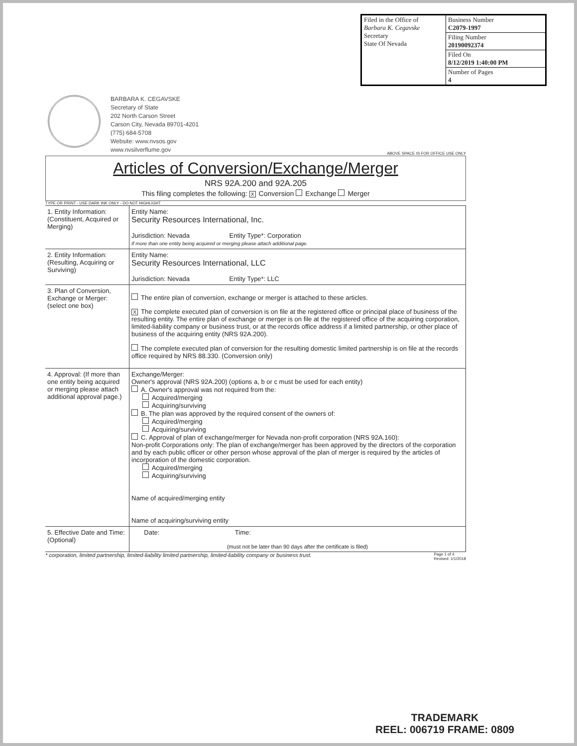| Filed in the Office of Barbara K. Cegavske Secretary State Of Nevada | Business Number C2079-1997 |
| | Filing Number 20190092374 |
| | Filed On 8/12/2019 1:40:00 PM |
| | Number of Pages 4 |
BARBARA K. CEGAVSKE
Secretary of State
202 North Carson Street
Carson City, Nevada 89701-4201
(775) 684-5708
Website: www.nvsos.gov
www.nvsilverflume.gov
ABOVE SPACE IS FOR OFFICE USE ONLY
Articles of Conversion/Exchange/Merger
NRS 92A.200 and 92A.205
This filing completes the following: X Conversion Exchange Merger
TYPE OR PRINT - USE DARK INK ONLY - DO NOT HIGHLIGHT
| 1. Entity Information: (Constituent, Acquired or Merging) | Entity Name: Security Resources International, Inc. Jurisdiction: Nevada Entity Type*: Corporation If more than one entity being acquired or merging please attach additional page. |
| 2. Entity Information: (Resulting, Acquiring or Surviving) | Entity Name: Security Resources International, LLC Jurisdiction: Nevada Entity Type*: LLC |
| 3. Plan of Conversion, Exchange or Merger: (select one box) | The entire plan of conversion, exchange or merger is attached to these articles. X The complete executed plan of conversion is on file at the registered office or principal place of business of the resulting entity. The entire plan of exchange or merger is on file at the registered office of the acquiring corporation, limited-liability company or business trust, or at the records office address if a limited partnership, or other place of business of the acquiring entity (NRS 92A.200). The complete executed plan of conversion for the resulting domestic limited partnership is on file at the records office required by NRS 88.330. (Conversion only) |
| 4. Approval: (If more than one entity being acquired or merging please attach additional approval page.) | Exchange/Merger: Owner's approval (NRS 92A.200) (options a, b or c must be used for each entity) A. Owner's approval was not required from the: Acquired/merging Acquiring/surviving B. The plan was approved by the required consent of the owners of: Acquired/merging Acquiring/surviving C. Approval of plan of exchange/merger for Nevada non-profit corporation (NRS 92A.160): Non-profit Corporations only: The plan of exchange/merger has been approved by the directors of the corporation and by each public officer or other person whose approval of the plan of merger is required by the articles of incorporation of the domestic corporation. Acquired/merging Acquiring/surviving Name of acquired/merging entity Name of acquiring/surviving entity |
| 5. Effective Date and Time: (Optional) | Date: Time: (must not be later than 90 days after the certificate is filed) |
* corporation, limited partnership, limited-liability limited partnership, limited-liability company or business trust. Page 1 of 4
Revised: 1/1/2018
TRADEMARK
REEL: 006719 FRAME: 0809